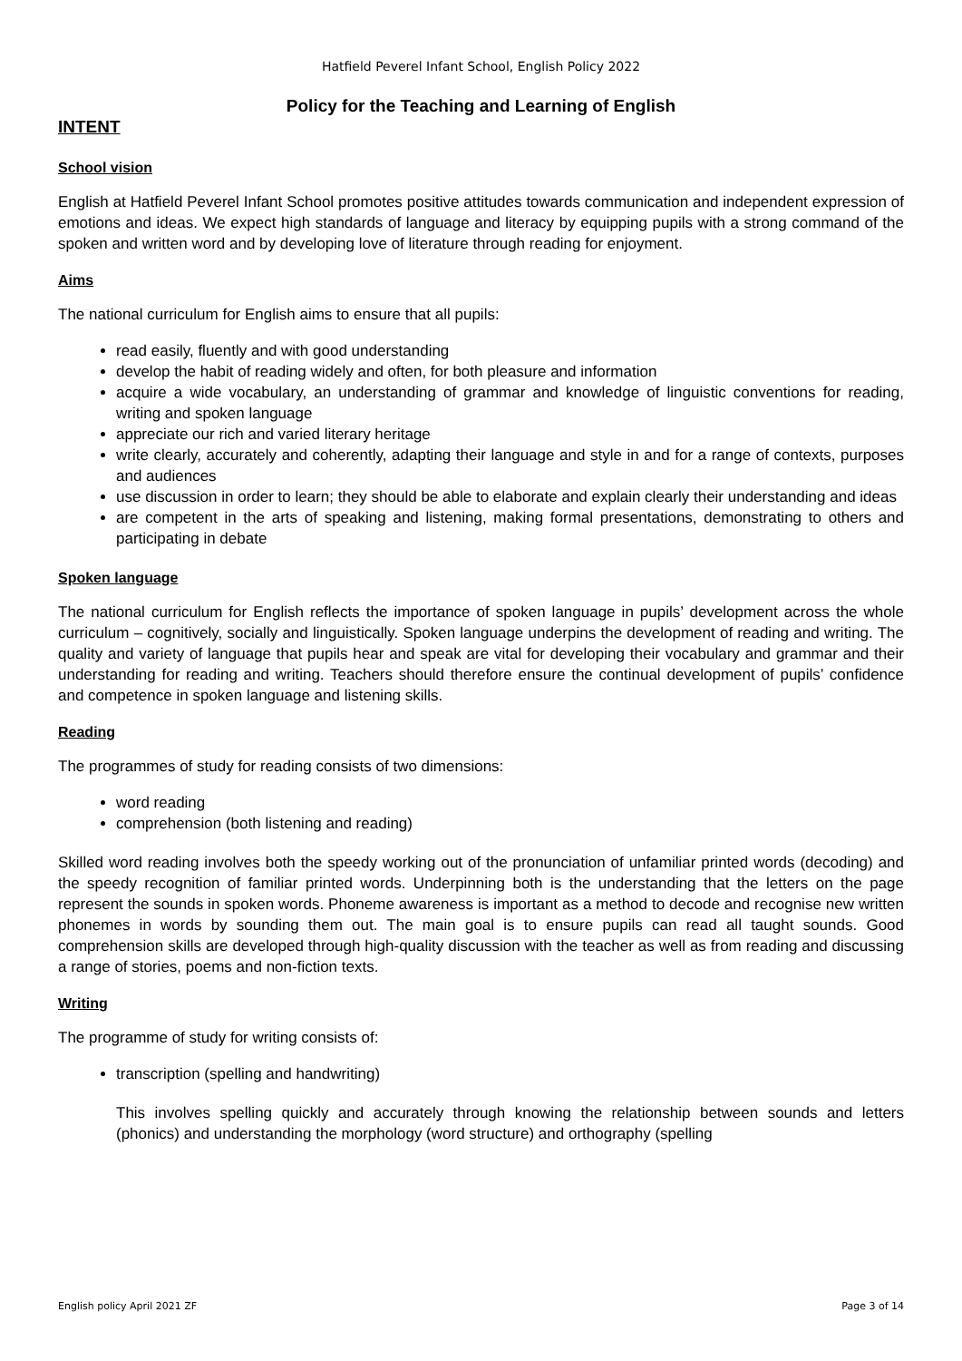Hatfield Peverel Infant School, English Policy 2022
Policy for the Teaching and Learning of English
INTENT
School vision
English at Hatfield Peverel Infant School promotes positive attitudes towards communication and independent expression of emotions and ideas. We expect high standards of language and literacy by equipping pupils with a strong command of the spoken and written word and by developing love of literature through reading for enjoyment.
Aims
The national curriculum for English aims to ensure that all pupils:
read easily, fluently and with good understanding
develop the habit of reading widely and often, for both pleasure and information
acquire a wide vocabulary, an understanding of grammar and knowledge of linguistic conventions for reading, writing and spoken language
appreciate our rich and varied literary heritage
write clearly, accurately and coherently, adapting their language and style in and for a range of contexts, purposes and audiences
use discussion in order to learn; they should be able to elaborate and explain clearly their understanding and ideas
are competent in the arts of speaking and listening, making formal presentations, demonstrating to others and participating in debate
Spoken language
The national curriculum for English reflects the importance of spoken language in pupils’ development across the whole curriculum – cognitively, socially and linguistically. Spoken language underpins the development of reading and writing. The quality and variety of language that pupils hear and speak are vital for developing their vocabulary and grammar and their understanding for reading and writing. Teachers should therefore ensure the continual development of pupils’ confidence and competence in spoken language and listening skills.
Reading
The programmes of study for reading consists of two dimensions:
word reading
comprehension (both listening and reading)
Skilled word reading involves both the speedy working out of the pronunciation of unfamiliar printed words (decoding) and the speedy recognition of familiar printed words. Underpinning both is the understanding that the letters on the page represent the sounds in spoken words. Phoneme awareness is important as a method to decode and recognise new written phonemes in words by sounding them out. The main goal is to ensure pupils can read all taught sounds. Good comprehension skills are developed through high-quality discussion with the teacher as well as from reading and discussing a range of stories, poems and non-fiction texts.
Writing
The programme of study for writing consists of:
transcription (spelling and handwriting)
This involves spelling quickly and accurately through knowing the relationship between sounds and letters (phonics) and understanding the morphology (word structure) and orthography (spelling
English policy April 2021 ZF Page 3 of 14